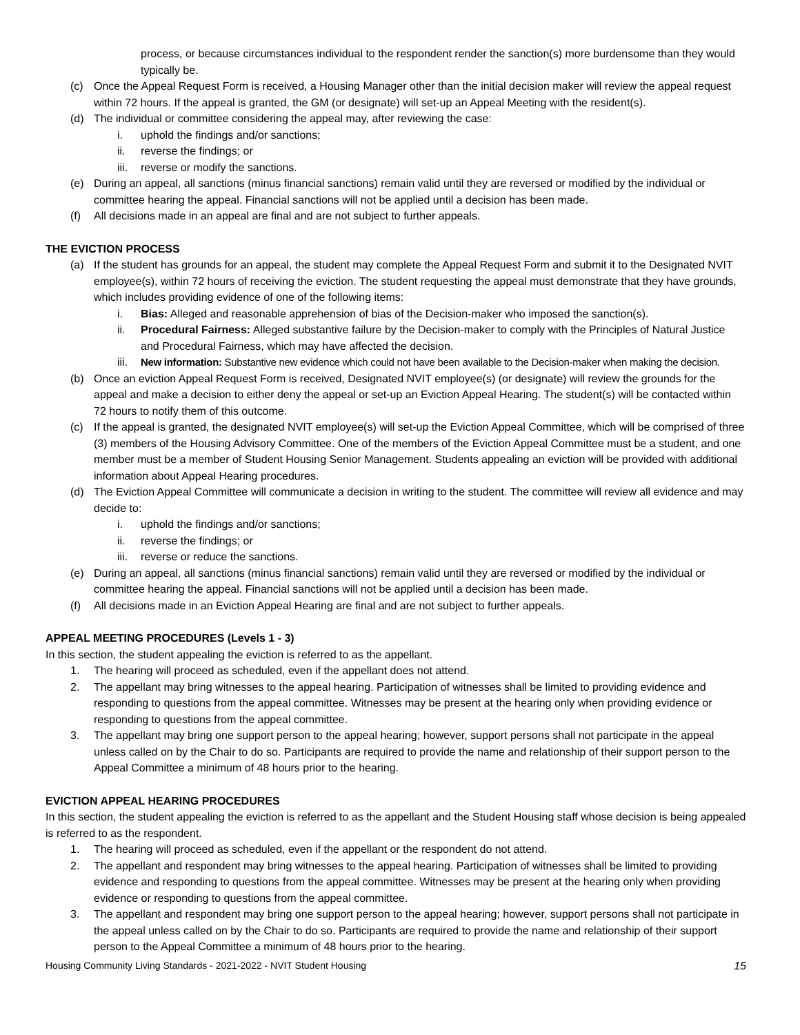process, or because circumstances individual to the respondent render the sanction(s) more burdensome than they would typically be.
(c) Once the Appeal Request Form is received, a Housing Manager other than the initial decision maker will review the appeal request within 72 hours. If the appeal is granted, the GM (or designate) will set-up an Appeal Meeting with the resident(s).
(d) The individual or committee considering the appeal may, after reviewing the case:
i. uphold the findings and/or sanctions;
ii. reverse the findings; or
iii. reverse or modify the sanctions.
(e) During an appeal, all sanctions (minus financial sanctions) remain valid until they are reversed or modified by the individual or committee hearing the appeal. Financial sanctions will not be applied until a decision has been made.
(f) All decisions made in an appeal are final and are not subject to further appeals.
THE EVICTION PROCESS
(a) If the student has grounds for an appeal, the student may complete the Appeal Request Form and submit it to the Designated NVIT employee(s), within 72 hours of receiving the eviction. The student requesting the appeal must demonstrate that they have grounds, which includes providing evidence of one of the following items:
i. Bias: Alleged and reasonable apprehension of bias of the Decision-maker who imposed the sanction(s).
ii. Procedural Fairness: Alleged substantive failure by the Decision-maker to comply with the Principles of Natural Justice and Procedural Fairness, which may have affected the decision.
iii. New information: Substantive new evidence which could not have been available to the Decision-maker when making the decision.
(b) Once an eviction Appeal Request Form is received, Designated NVIT employee(s) (or designate) will review the grounds for the appeal and make a decision to either deny the appeal or set-up an Eviction Appeal Hearing. The student(s) will be contacted within 72 hours to notify them of this outcome.
(c) If the appeal is granted, the designated NVIT employee(s) will set-up the Eviction Appeal Committee, which will be comprised of three (3) members of the Housing Advisory Committee. One of the members of the Eviction Appeal Committee must be a student, and one member must be a member of Student Housing Senior Management. Students appealing an eviction will be provided with additional information about Appeal Hearing procedures.
(d) The Eviction Appeal Committee will communicate a decision in writing to the student. The committee will review all evidence and may decide to:
i. uphold the findings and/or sanctions;
ii. reverse the findings; or
iii. reverse or reduce the sanctions.
(e) During an appeal, all sanctions (minus financial sanctions) remain valid until they are reversed or modified by the individual or committee hearing the appeal. Financial sanctions will not be applied until a decision has been made.
(f) All decisions made in an Eviction Appeal Hearing are final and are not subject to further appeals.
APPEAL MEETING PROCEDURES (Levels 1 - 3)
In this section, the student appealing the eviction is referred to as the appellant.
1. The hearing will proceed as scheduled, even if the appellant does not attend.
2. The appellant may bring witnesses to the appeal hearing. Participation of witnesses shall be limited to providing evidence and responding to questions from the appeal committee. Witnesses may be present at the hearing only when providing evidence or responding to questions from the appeal committee.
3. The appellant may bring one support person to the appeal hearing; however, support persons shall not participate in the appeal unless called on by the Chair to do so. Participants are required to provide the name and relationship of their support person to the Appeal Committee a minimum of 48 hours prior to the hearing.
EVICTION APPEAL HEARING PROCEDURES
In this section, the student appealing the eviction is referred to as the appellant and the Student Housing staff whose decision is being appealed is referred to as the respondent.
1. The hearing will proceed as scheduled, even if the appellant or the respondent do not attend.
2. The appellant and respondent may bring witnesses to the appeal hearing. Participation of witnesses shall be limited to providing evidence and responding to questions from the appeal committee. Witnesses may be present at the hearing only when providing evidence or responding to questions from the appeal committee.
3. The appellant and respondent may bring one support person to the appeal hearing; however, support persons shall not participate in the appeal unless called on by the Chair to do so. Participants are required to provide the name and relationship of their support person to the Appeal Committee a minimum of 48 hours prior to the hearing.
Housing Community Living Standards - 2021-2022 - NVIT Student Housing 15